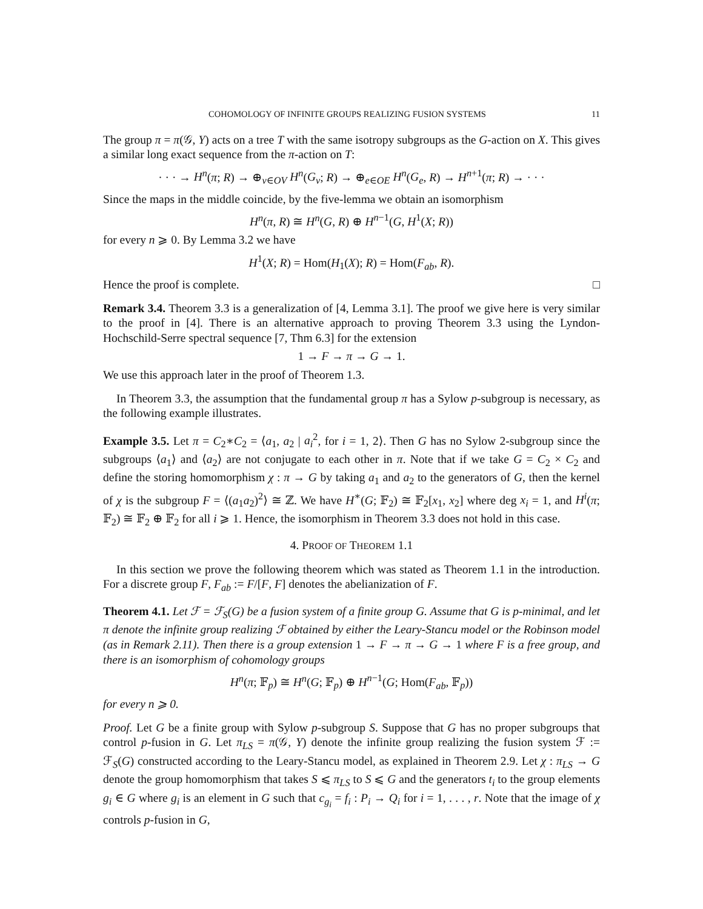COHOMOLOGY OF INFINITE GROUPS REALIZING FUSION SYSTEMS 11
The group π = π(𝒢, Y) acts on a tree T with the same isotropy subgroups as the G-action on X. This gives a similar long exact sequence from the π-action on T:
· · · → H<sup>n</sup>(π; R) → ⊕<sub>v∈OV</sub> H<sup>n</sup>(G<sub>v</sub>; R) → ⊕<sub>e∈OE</sub> H<sup>n</sup>(G<sub>e</sub>, R) → H<sup>n+1</sup>(π; R) → · · ·
Since the maps in the middle coincide, by the five-lemma we obtain an isomorphism
H<sup>n</sup>(π, R) ≅ H<sup>n</sup>(G, R) ⊕ H<sup>n−1</sup>(G, H<sup>1</sup>(X; R))
for every n ⩾ 0. By Lemma 3.2 we have
H<sup>1</sup>(X; R) = Hom(H<sub>1</sub>(X); R) = Hom(F<sub>ab</sub>, R).
Hence the proof is complete. □
Remark 3.4. Theorem 3.3 is a generalization of [4, Lemma 3.1]. The proof we give here is very similar to the proof in [4]. There is an alternative approach to proving Theorem 3.3 using the Lyndon-Hochschild-Serre spectral sequence [7, Thm 6.3] for the extension
1 → F → π → G → 1.
We use this approach later in the proof of Theorem 1.3.
In Theorem 3.3, the assumption that the fundamental group π has a Sylow p-subgroup is necessary, as the following example illustrates.
Example 3.5. Let π = C<sub>2</sub>∗C<sub>2</sub> = ⟨a<sub>1</sub>, a<sub>2</sub> | a<sub>i</sub><sup>2</sup>, for i = 1, 2⟩. Then G has no Sylow 2-subgroup since the subgroups ⟨a<sub>1</sub>⟩ and ⟨a<sub>2</sub>⟩ are not conjugate to each other in π. Note that if we take G = C<sub>2</sub> × C<sub>2</sub> and define the storing homomorphism χ : π → G by taking a<sub>1</sub> and a<sub>2</sub> to the generators of G, then the kernel of χ is the subgroup F = ⟨(a<sub>1</sub>a<sub>2</sub>)<sup>2</sup>⟩ ≅ ℤ. We have H<sup>∗</sup>(G; 𝔽<sub>2</sub>) ≅ 𝔽<sub>2</sub>[x<sub>1</sub>, x<sub>2</sub>] where deg x<sub>i</sub> = 1, and H<sup>i</sup>(π; 𝔽<sub>2</sub>) ≅ 𝔽<sub>2</sub> ⊕ 𝔽<sub>2</sub> for all i ⩾ 1. Hence, the isomorphism in Theorem 3.3 does not hold in this case.
4. PROOF OF THEOREM 1.1
In this section we prove the following theorem which was stated as Theorem 1.1 in the introduction. For a discrete group F, F<sub>ab</sub> := F/[F, F] denotes the abelianization of F.
Theorem 4.1. Let ℱ = ℱ<sub>S</sub>(G) be a fusion system of a finite group G. Assume that G is p-minimal, and let π denote the infinite group realizing ℱ obtained by either the Leary-Stancu model or the Robinson model (as in Remark 2.11). Then there is a group extension 1 → F → π → G → 1 where F is a free group, and there is an isomorphism of cohomology groups
H<sup>n</sup>(π; 𝔽<sub>p</sub>) ≅ H<sup>n</sup>(G; 𝔽<sub>p</sub>) ⊕ H<sup>n−1</sup>(G; Hom(F<sub>ab</sub>, 𝔽<sub>p</sub>))
for every n ⩾ 0.
Proof. Let G be a finite group with Sylow p-subgroup S. Suppose that G has no proper subgroups that control p-fusion in G. Let π<sub>LS</sub> = π(𝒢, Y) denote the infinite group realizing the fusion system ℱ := ℱ<sub>S</sub>(G) constructed according to the Leary-Stancu model, as explained in Theorem 2.9. Let χ : π<sub>LS</sub> → G denote the group homomorphism that takes S ⩽ π<sub>LS</sub> to S ⩽ G and the generators t<sub>i</sub> to the group elements g<sub>i</sub> ∈ G where g<sub>i</sub> is an element in G such that c<sub>g<sub>i</sub></sub> = f<sub>i</sub> : P<sub>i</sub> → Q<sub>i</sub> for i = 1, . . . , r. Note that the image of χ controls p-fusion in G,